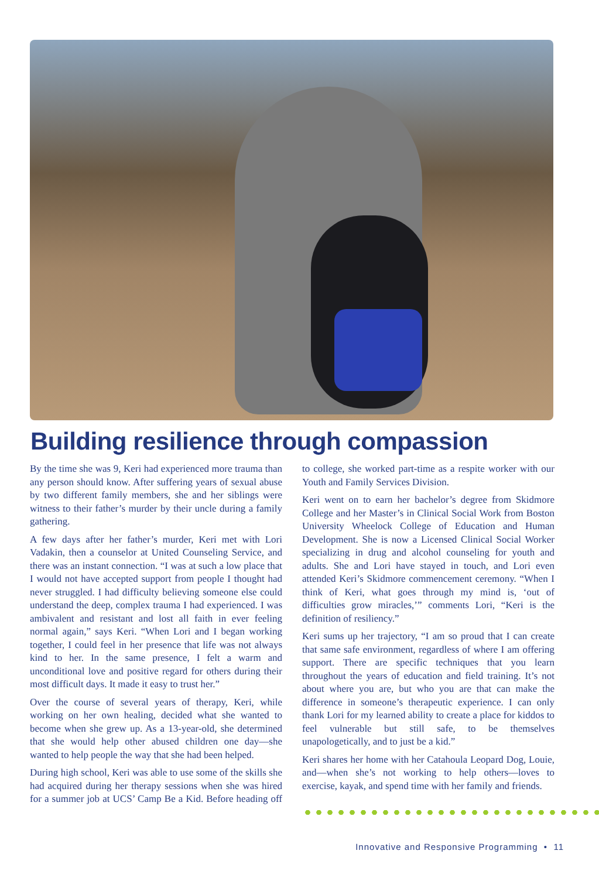Building resilience through compassion
By the time she was 9, Keri had experienced more trauma than any person should know. After suffering years of sexual abuse by two different family members, she and her siblings were witness to their father’s murder by their uncle during a family gathering.
A few days after her father’s murder, Keri met with Lori Vadakin, then a counselor at United Counseling Service, and there was an instant connection. “I was at such a low place that I would not have accepted support from people I thought had never struggled. I had difficulty believing someone else could understand the deep, complex trauma I had experienced. I was ambivalent and resistant and lost all faith in ever feeling normal again,” says Keri. “When Lori and I began working together, I could feel in her presence that life was not always kind to her. In the same presence, I felt a warm and unconditional love and positive regard for others during their most difficult days. It made it easy to trust her.”
Over the course of several years of therapy, Keri, while working on her own healing, decided what she wanted to become when she grew up. As a 13-year-old, she determined that she would help other abused children one day—she wanted to help people the way that she had been helped.
During high school, Keri was able to use some of the skills she had acquired during her therapy sessions when she was hired for a summer job at UCS’ Camp Be a Kid. Before heading off to college, she worked part-time as a respite worker with our Youth and Family Services Division.
Keri went on to earn her bachelor’s degree from Skidmore College and her Master’s in Clinical Social Work from Boston University Wheelock College of Education and Human Development. She is now a Licensed Clinical Social Worker specializing in drug and alcohol counseling for youth and adults. She and Lori have stayed in touch, and Lori even attended Keri’s Skidmore commencement ceremony. “When I think of Keri, what goes through my mind is, ‘out of difficulties grow miracles,’” comments Lori, “Keri is the definition of resiliency.”
Keri sums up her trajectory, “I am so proud that I can create that same safe environment, regardless of where I am offering support. There are specific techniques that you learn throughout the years of education and field training. It’s not about where you are, but who you are that can make the difference in someone’s therapeutic experience. I can only thank Lori for my learned ability to create a place for kiddos to feel vulnerable but still safe, to be themselves unapologetically, and to just be a kid.”
Keri shares her home with her Catahoula Leopard Dog, Louie, and—when she’s not working to help others—loves to exercise, kayak, and spend time with her family and friends.
Innovative and Responsive Programming • 11